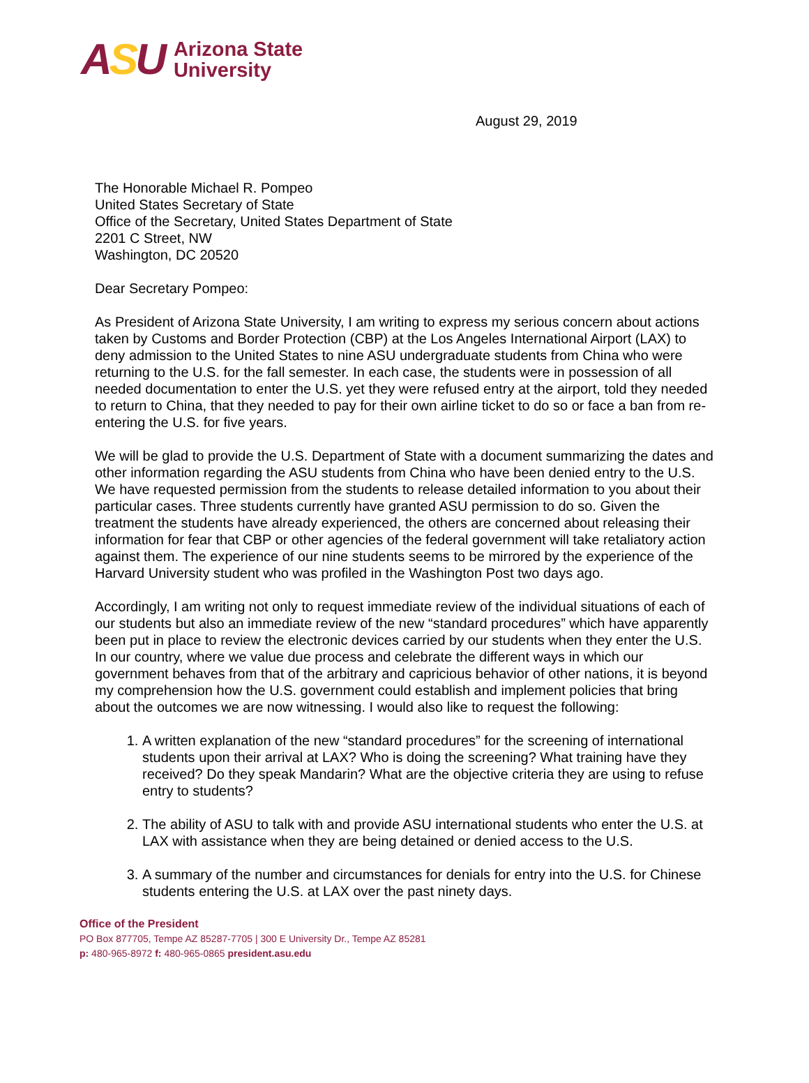ASU
Arizona State
University
August 29, 2019
The Honorable Michael R. Pompeo
United States Secretary of State
Office of the Secretary, United States Department of State
2201 C Street, NW
Washington, DC 20520
Dear Secretary Pompeo:
As President of Arizona State University, I am writing to express my serious concern about actions taken by Customs and Border Protection (CBP) at the Los Angeles International Airport (LAX) to deny admission to the United States to nine ASU undergraduate students from China who were returning to the U.S. for the fall semester. In each case, the students were in possession of all needed documentation to enter the U.S. yet they were refused entry at the airport, told they needed to return to China, that they needed to pay for their own airline ticket to do so or face a ban from re-entering the U.S. for five years.
We will be glad to provide the U.S. Department of State with a document summarizing the dates and other information regarding the ASU students from China who have been denied entry to the U.S. We have requested permission from the students to release detailed information to you about their particular cases. Three students currently have granted ASU permission to do so. Given the treatment the students have already experienced, the others are concerned about releasing their information for fear that CBP or other agencies of the federal government will take retaliatory action against them. The experience of our nine students seems to be mirrored by the experience of the Harvard University student who was profiled in the Washington Post two days ago.
Accordingly, I am writing not only to request immediate review of the individual situations of each of our students but also an immediate review of the new “standard procedures” which have apparently been put in place to review the electronic devices carried by our students when they enter the U.S. In our country, where we value due process and celebrate the different ways in which our government behaves from that of the arbitrary and capricious behavior of other nations, it is beyond my comprehension how the U.S. government could establish and implement policies that bring about the outcomes we are now witnessing. I would also like to request the following:
1. A written explanation of the new “standard procedures” for the screening of international students upon their arrival at LAX? Who is doing the screening? What training have they received? Do they speak Mandarin? What are the objective criteria they are using to refuse entry to students?
2. The ability of ASU to talk with and provide ASU international students who enter the U.S. at LAX with assistance when they are being detained or denied access to the U.S.
3. A summary of the number and circumstances for denials for entry into the U.S. for Chinese students entering the U.S. at LAX over the past ninety days.
Office of the President
PO Box 877705, Tempe AZ 85287-7705 | 300 E University Dr., Tempe AZ 85281
p: 480-965-8972 f: 480-965-0865 president.asu.edu